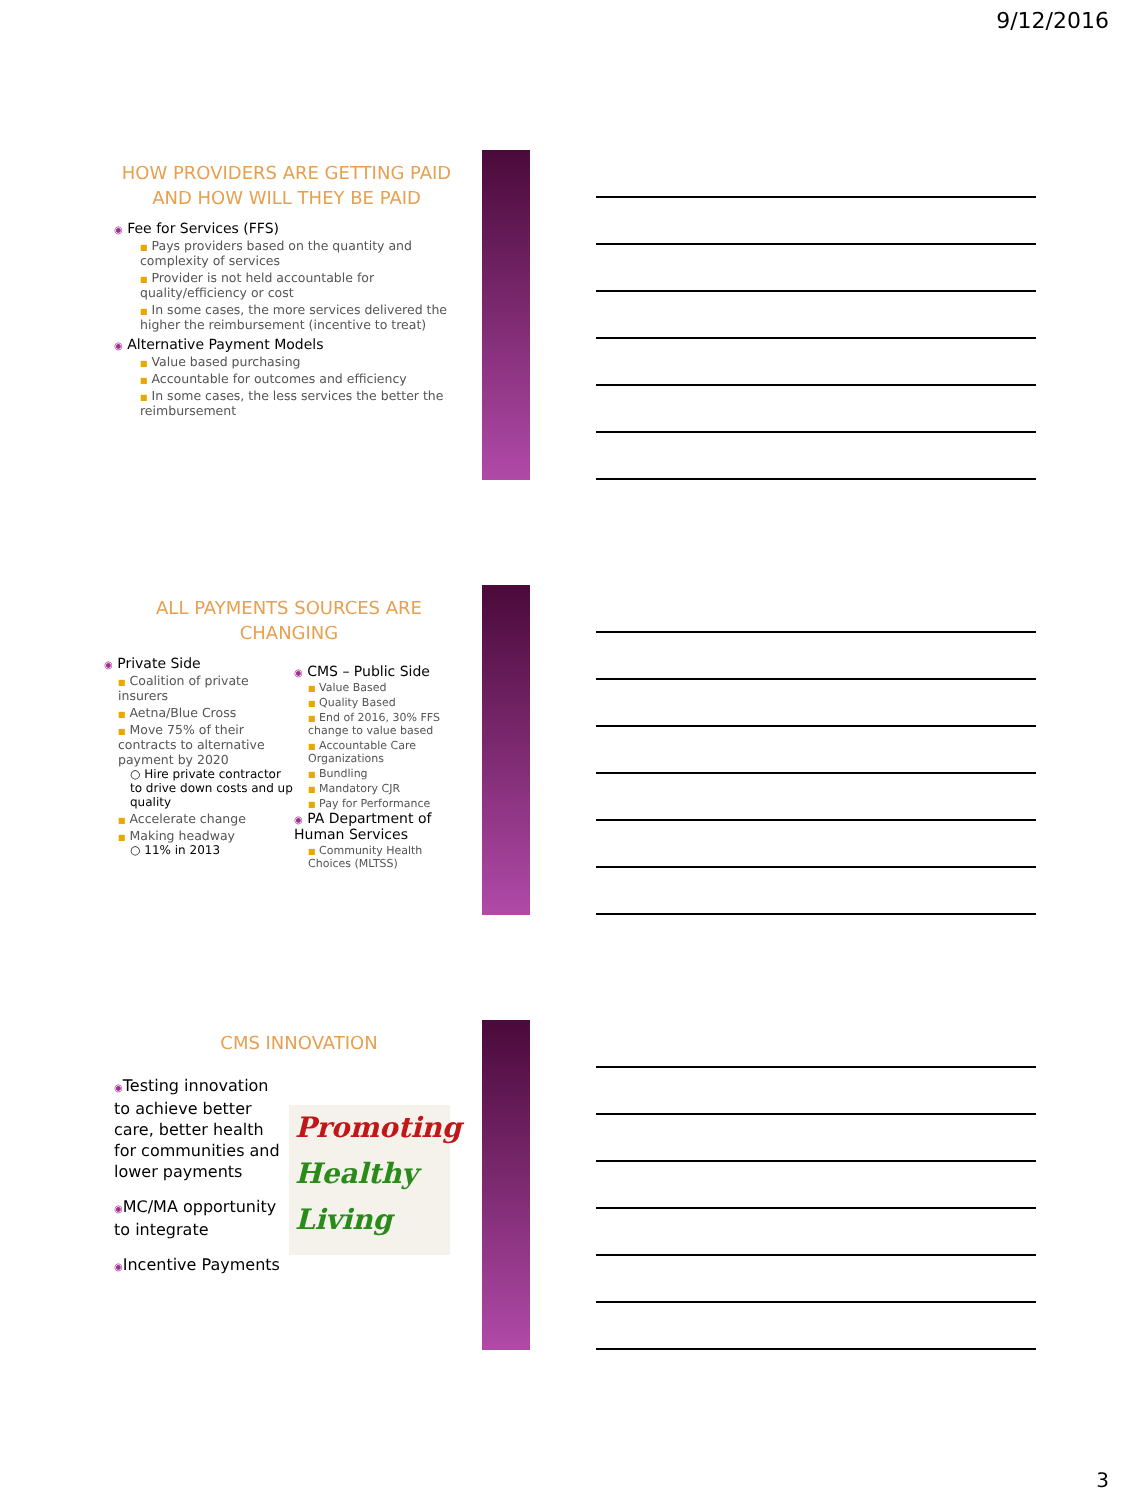9/12/2016
HOW PROVIDERS ARE GETTING PAID AND HOW WILL THEY BE PAID
◉ Fee for Services (FFS)
■ Pays providers based on the quantity and complexity of services
■ Provider is not held accountable for quality/efficiency or cost
■ In some cases, the more services delivered the higher the reimbursement (incentive to treat)
◉ Alternative Payment Models
■ Value based purchasing
■ Accountable for outcomes and efficiency
■ In some cases, the less services the better the reimbursement
ALL PAYMENTS SOURCES ARE CHANGING
◉ Private Side
■ Coalition of private insurers
■ Aetna/Blue Cross
■ Move 75% of their contracts to alternative payment by 2020
○ Hire private contractor to drive down costs and up quality
■ Accelerate change
■ Making headway
○ 11% in 2013
◉ CMS – Public Side
■ Value Based
■ Quality Based
■ End of 2016, 30% FFS change to value based
■ Accountable Care Organizations
■ Bundling
■ Mandatory CJR
■ Pay for Performance
◉ PA Department of Human Services
■ Community Health Choices (MLTSS)
CMS INNOVATION
◉Testing innovation to achieve better care, better health for communities and lower payments
◉MC/MA opportunity to integrate
◉Incentive Payments
Promoting
Healthy
Living
3